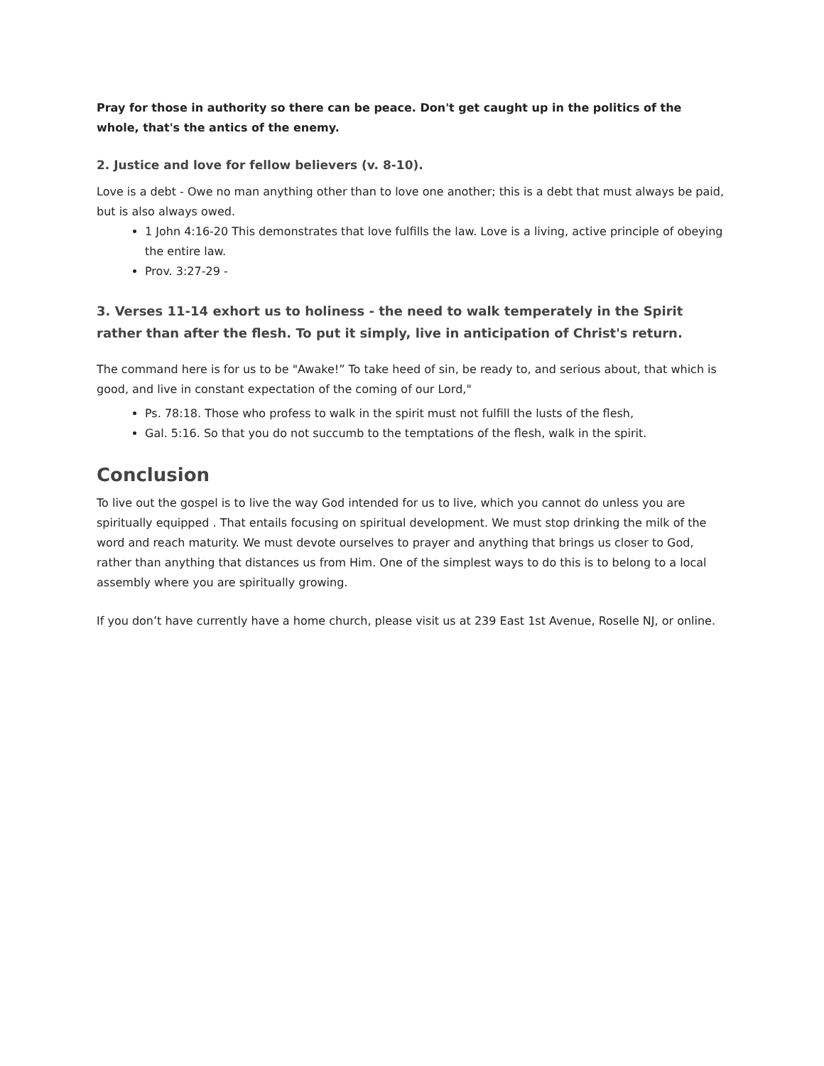Pray for those in authority so there can be peace. Don't get caught up in the politics of the whole, that's the antics of the enemy.
2. Justice and love for fellow believers (v. 8-10).
Love is a debt - Owe no man anything other than to love one another; this is a debt that must always be paid, but is also always owed.
1 John 4:16-20 This demonstrates that love fulfills the law. Love is a living, active principle of obeying the entire law.
Prov. 3:27-29 -
3. Verses 11-14 exhort us to holiness - the need to walk temperately in the Spirit rather than after the flesh. To put it simply, live in anticipation of Christ's return.
The command here is for us to be "Awake!” To take heed of sin, be ready to, and serious about, that which is good, and live in constant expectation of the coming of our Lord,"
Ps. 78:18. Those who profess to walk in the spirit must not fulfill the lusts of the flesh,
Gal. 5:16. So that you do not succumb to the temptations of the flesh, walk in the spirit.
Conclusion
To live out the gospel is to live the way God intended for us to live, which you cannot do unless you are spiritually equipped . That entails focusing on spiritual development. We must stop drinking the milk of the word and reach maturity. We must devote ourselves to prayer and anything that brings us closer to God, rather than anything that distances us from Him. One of the simplest ways to do this is to belong to a local assembly where you are spiritually growing.
If you don’t have currently have a home church, please visit us at 239 East 1st Avenue, Roselle NJ, or online.